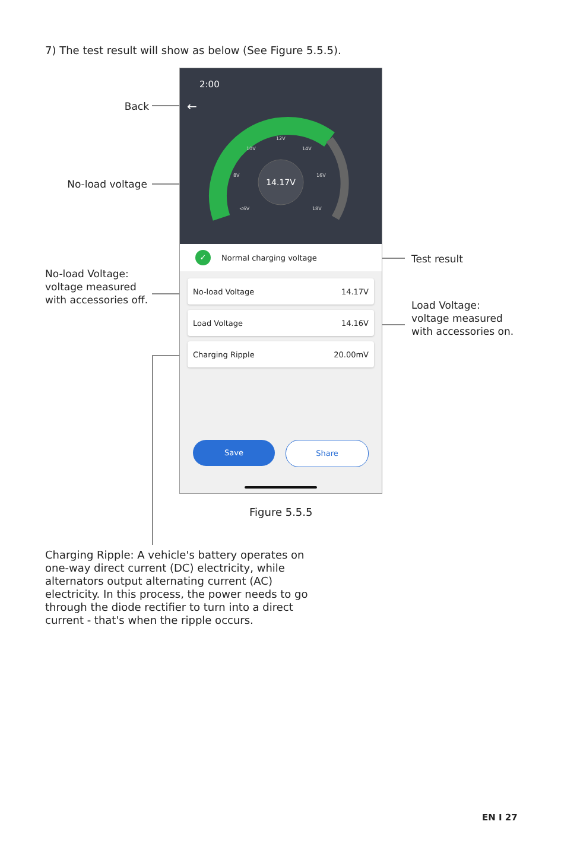7) The test result will show as below (See Figure 5.5.5).
Back
No-load voltage
No-load Voltage: voltage measured with accessories off.
Test result
Load Voltage: voltage measured with accessories on.
2:00
←
14.17V
8V
10V
12V
14V
16V
<6V
18V
✓ Normal charging voltage
No-load Voltage 14.17V
Load Voltage 14.16V
Charging Ripple 20.00mV
Save Share
Figure 5.5.5
Charging Ripple: A vehicle's battery operates on one-way direct current (DC) electricity, while alternators output alternating current (AC) electricity. In this process, the power needs to go through the diode rectifier to turn into a direct current - that's when the ripple occurs.
EN I 27